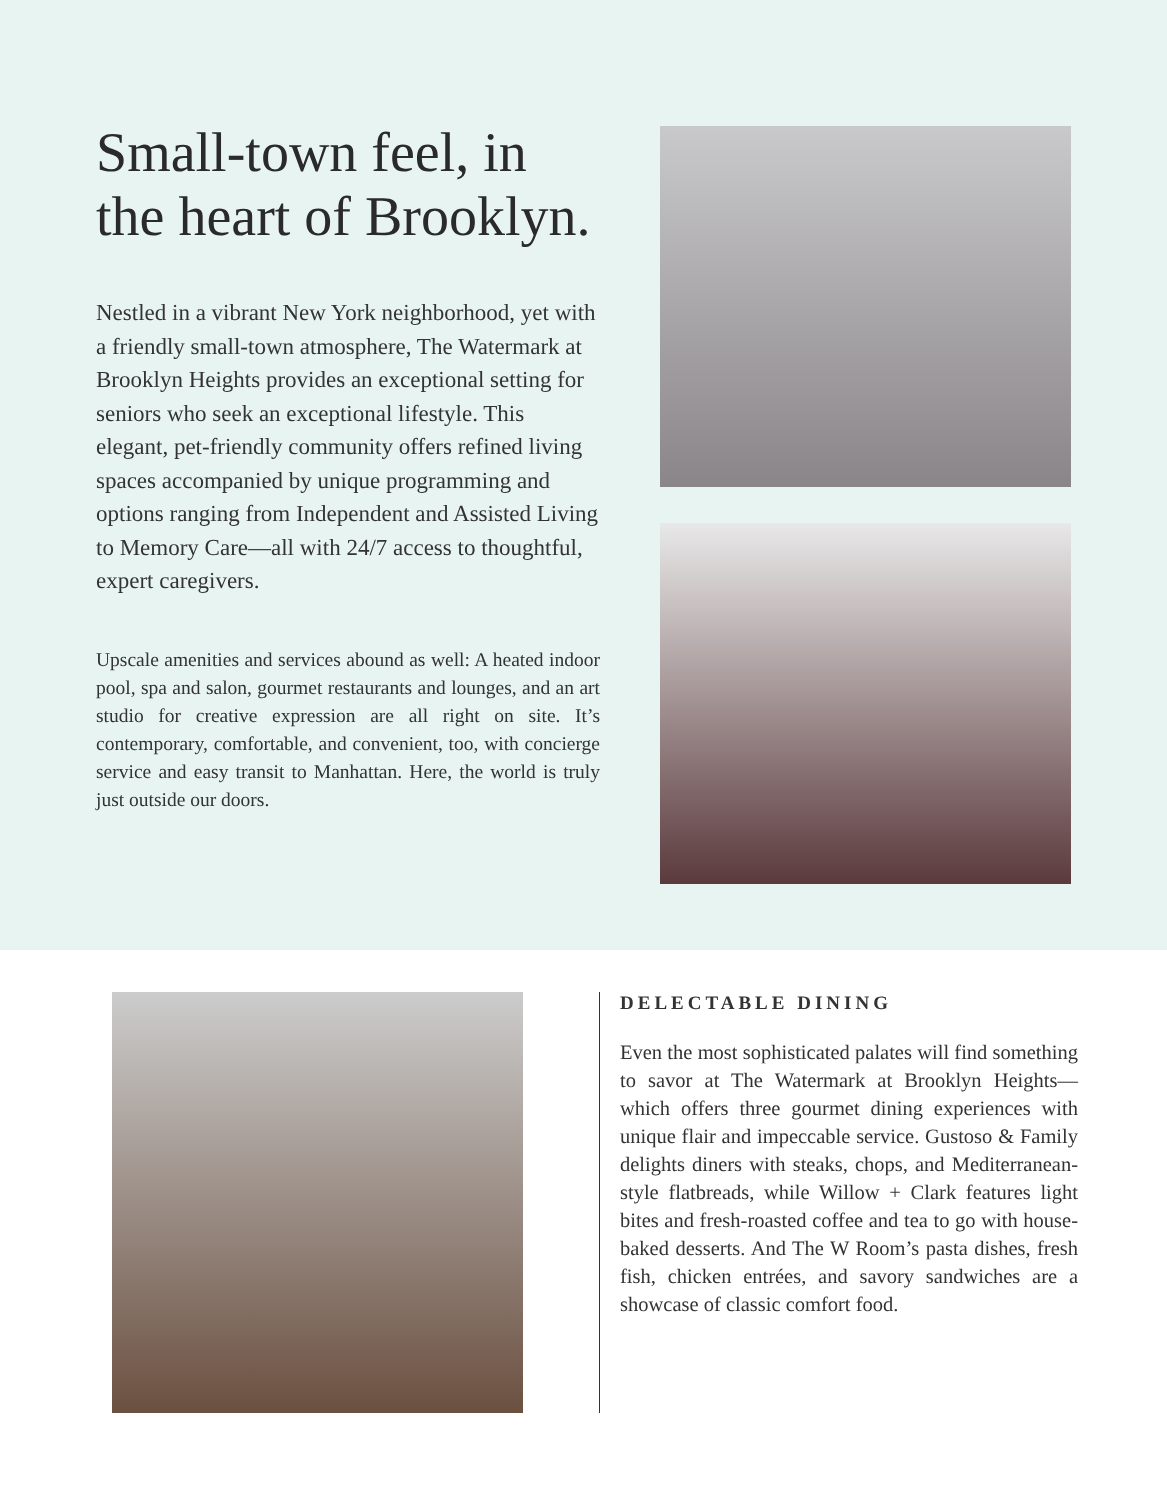Small-town feel, in the heart of Brooklyn.
Nestled in a vibrant New York neighborhood, yet with a friendly small-town atmosphere, The Watermark at Brooklyn Heights provides an exceptional setting for seniors who seek an exceptional lifestyle. This elegant, pet-friendly community offers refined living spaces accompanied by unique programming and options ranging from Independent and Assisted Living to Memory Care—all with 24/7 access to thoughtful, expert caregivers.
Upscale amenities and services abound as well: A heated indoor pool, spa and salon, gourmet restaurants and lounges, and an art studio for creative expression are all right on site. It’s contemporary, comfortable, and convenient, too, with concierge service and easy transit to Manhattan. Here, the world is truly just outside our doors.
DELECTABLE DINING
Even the most sophisticated palates will find something to savor at The Watermark at Brooklyn Heights—which offers three gourmet dining experiences with unique flair and impeccable service. Gustoso & Family delights diners with steaks, chops, and Mediterranean-style flatbreads, while Willow + Clark features light bites and fresh-roasted coffee and tea to go with house-baked desserts. And The W Room’s pasta dishes, fresh fish, chicken entrées, and savory sandwiches are a showcase of classic comfort food.